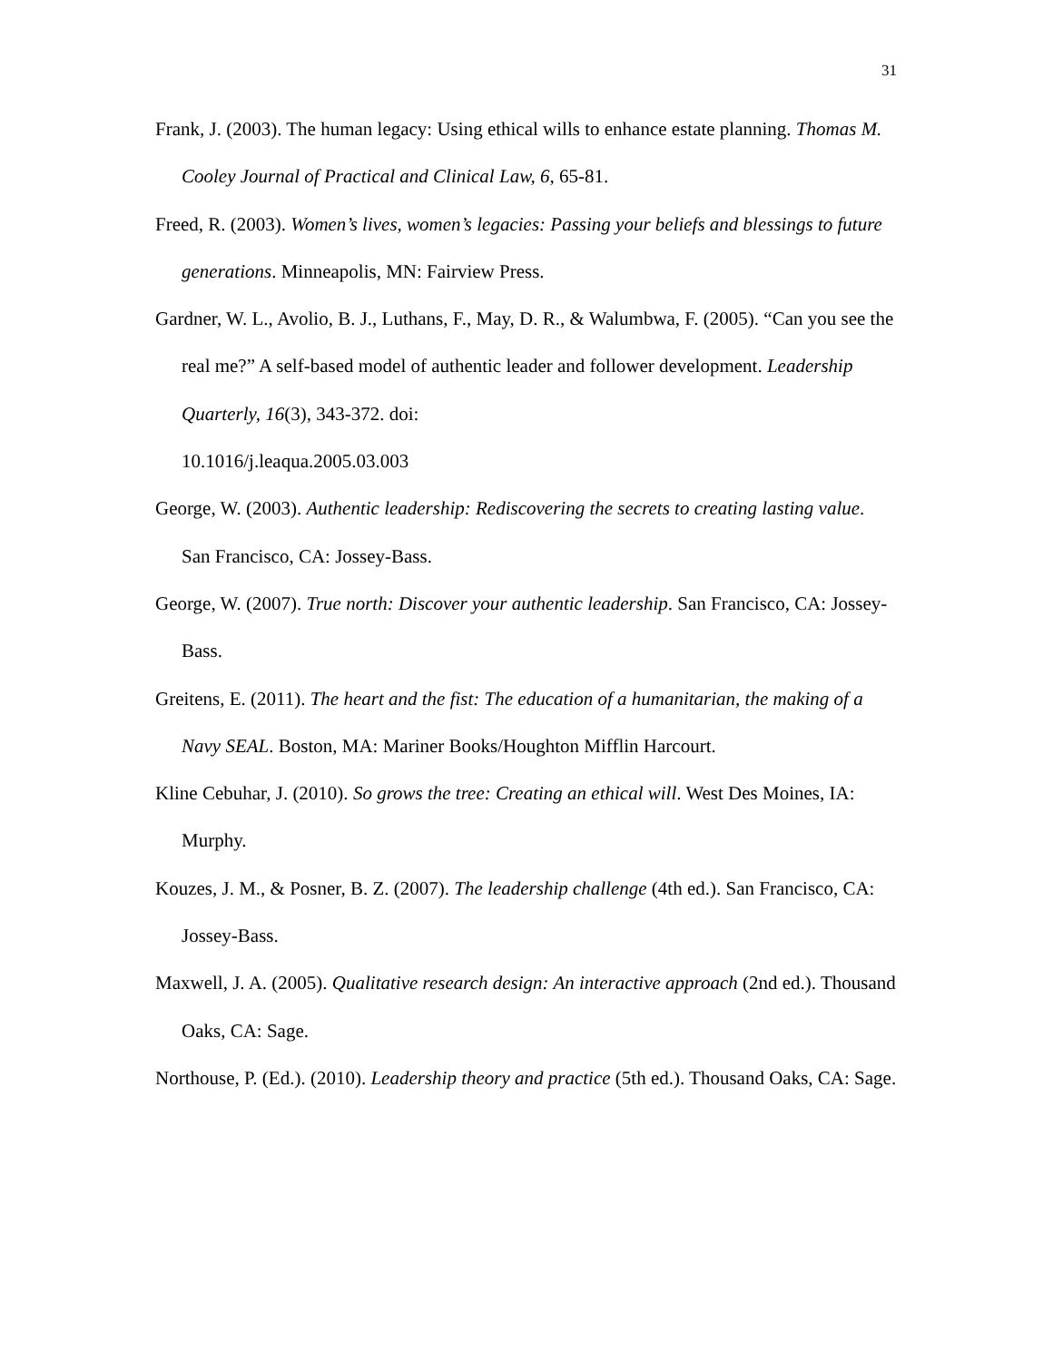31
Frank, J. (2003). The human legacy: Using ethical wills to enhance estate planning. Thomas M. Cooley Journal of Practical and Clinical Law, 6, 65-81.
Freed, R. (2003). Women’s lives, women’s legacies: Passing your beliefs and blessings to future generations. Minneapolis, MN: Fairview Press.
Gardner, W. L., Avolio, B. J., Luthans, F., May, D. R., & Walumbwa, F. (2005). “Can you see the real me?” A self-based model of authentic leader and follower development. Leadership Quarterly, 16(3), 343-372. doi:
10.1016/j.leaqua.2005.03.003
George, W. (2003). Authentic leadership: Rediscovering the secrets to creating lasting value. San Francisco, CA: Jossey-Bass.
George, W. (2007). True north: Discover your authentic leadership. San Francisco, CA: Jossey-Bass.
Greitens, E. (2011). The heart and the fist: The education of a humanitarian, the making of a Navy SEAL. Boston, MA: Mariner Books/Houghton Mifflin Harcourt.
Kline Cebuhar, J. (2010). So grows the tree: Creating an ethical will. West Des Moines, IA: Murphy.
Kouzes, J. M., & Posner, B. Z. (2007). The leadership challenge (4th ed.). San Francisco, CA: Jossey-Bass.
Maxwell, J. A. (2005). Qualitative research design: An interactive approach (2nd ed.). Thousand Oaks, CA: Sage.
Northouse, P. (Ed.). (2010). Leadership theory and practice (5th ed.). Thousand Oaks, CA: Sage.